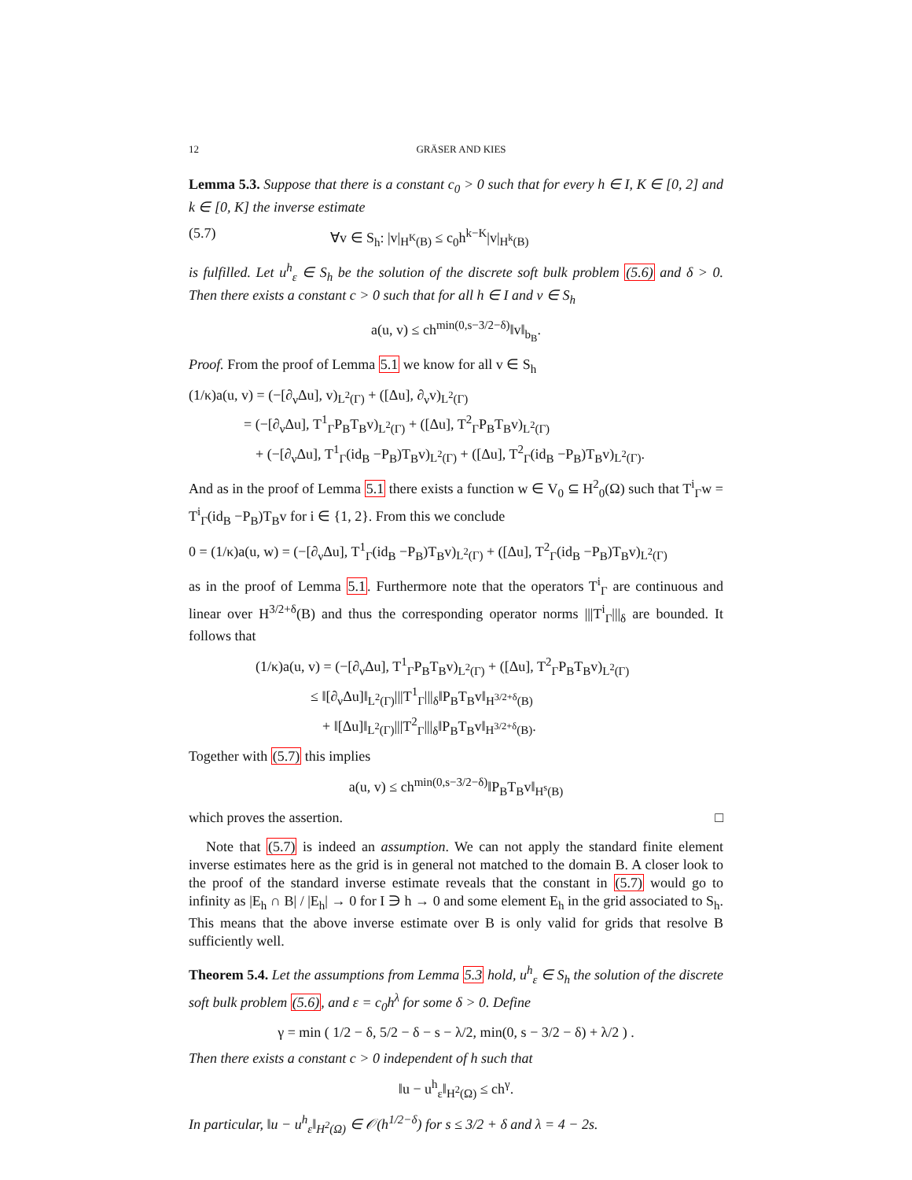12 GRÄSER AND KIES
Lemma 5.3. Suppose that there is a constant c<sub>0</sub> > 0 such that for every h ∈ I, K ∈ [0, 2] and k ∈ [0, K] the inverse estimate
(5.7) ∀v ∈ S<sub>h</sub>: |v|<sub>H<sup>K</sup>(B)</sub> ≤ c<sub>0</sub>h<sup>k−K</sup>|v|<sub>H<sup>k</sup>(B)</sub>
is fulfilled. Let u<sup>h</sup><sub>ε</sub> ∈ S<sub>h</sub> be the solution of the discrete soft bulk problem (5.6) and δ > 0. Then there exists a constant c > 0 such that for all h ∈ I and v ∈ S<sub>h</sub>
a(u, v) ≤ ch<sup>min(0,s−3/2−δ)</sup>‖v‖<sub>b<sub>B</sub></sub>.
Proof. From the proof of Lemma 5.1 we know for all v ∈ S<sub>h</sub>
(1/κ)a(u, v) = (−[∂<sub>ν</sub>Δu], v)<sub>L<sup>2</sup>(Γ)</sub> + ([Δu], ∂<sub>ν</sub>v)<sub>L<sup>2</sup>(Γ)</sub>
= (−[∂<sub>ν</sub>Δu], T<sup>1</sup><sub>Γ</sub>P<sub>B</sub>T<sub>B</sub>v)<sub>L<sup>2</sup>(Γ)</sub> + ([Δu], T<sup>2</sup><sub>Γ</sub>P<sub>B</sub>T<sub>B</sub>v)<sub>L<sup>2</sup>(Γ)</sub>
+ (−[∂<sub>ν</sub>Δu], T<sup>1</sup><sub>Γ</sub>(id<sub>B</sub> −P<sub>B</sub>)T<sub>B</sub>v)<sub>L<sup>2</sup>(Γ)</sub> + ([Δu], T<sup>2</sup><sub>Γ</sub>(id<sub>B</sub> −P<sub>B</sub>)T<sub>B</sub>v)<sub>L<sup>2</sup>(Γ)</sub>.
And as in the proof of Lemma 5.1 there exists a function w ∈ V<sub>0</sub> ⊆ H<sup>2</sup><sub>0</sub>(Ω) such that T<sup>i</sup><sub>Γ</sub>w = T<sup>i</sup><sub>Γ</sub>(id<sub>B</sub> −P<sub>B</sub>)T<sub>B</sub>v for i ∈ {1, 2}. From this we conclude
0 = (1/κ)a(u, w) = (−[∂<sub>ν</sub>Δu], T<sup>1</sup><sub>Γ</sub>(id<sub>B</sub> −P<sub>B</sub>)T<sub>B</sub>v)<sub>L<sup>2</sup>(Γ)</sub> + ([Δu], T<sup>2</sup><sub>Γ</sub>(id<sub>B</sub> −P<sub>B</sub>)T<sub>B</sub>v)<sub>L<sup>2</sup>(Γ)</sub>
as in the proof of Lemma 5.1. Furthermore note that the operators T<sup>i</sup><sub>Γ</sub> are continuous and linear over H<sup>3/2+δ</sup>(B) and thus the corresponding operator norms |||T<sup>i</sup><sub>Γ</sub>|||<sub>δ</sub> are bounded. It follows that
(1/κ)a(u, v) = (−[∂<sub>ν</sub>Δu], T<sup>1</sup><sub>Γ</sub>P<sub>B</sub>T<sub>B</sub>v)<sub>L<sup>2</sup>(Γ)</sub> + ([Δu], T<sup>2</sup><sub>Γ</sub>P<sub>B</sub>T<sub>B</sub>v)<sub>L<sup>2</sup>(Γ)</sub>
≤ ‖[∂<sub>ν</sub>Δu]‖<sub>L<sup>2</sup>(Γ)</sub>|||T<sup>1</sup><sub>Γ</sub>|||<sub>δ</sub>‖P<sub>B</sub>T<sub>B</sub>v‖<sub>H<sup>3/2+δ</sup>(B)</sub>
+ ‖[Δu]‖<sub>L<sup>2</sup>(Γ)</sub>|||T<sup>2</sup><sub>Γ</sub>|||<sub>δ</sub>‖P<sub>B</sub>T<sub>B</sub>v‖<sub>H<sup>3/2+δ</sup>(B)</sub>.
Together with (5.7) this implies
a(u, v) ≤ ch<sup>min(0,s−3/2−δ)</sup>‖P<sub>B</sub>T<sub>B</sub>v‖<sub>H<sup>s</sup>(B)</sub>
which proves the assertion. □
Note that (5.7) is indeed an assumption. We can not apply the standard finite element inverse estimates here as the grid is in general not matched to the domain B. A closer look to the proof of the standard inverse estimate reveals that the constant in (5.7) would go to infinity as |E<sub>h</sub> ∩ B| / |E<sub>h</sub>| → 0 for I ∋ h → 0 and some element E<sub>h</sub> in the grid associated to S<sub>h</sub>. This means that the above inverse estimate over B is only valid for grids that resolve B sufficiently well.
Theorem 5.4. Let the assumptions from Lemma 5.3 hold, u<sup>h</sup><sub>ε</sub> ∈ S<sub>h</sub> the solution of the discrete soft bulk problem (5.6), and ε = c<sub>0</sub>h<sup>λ</sup> for some δ > 0. Define
γ = min ( 1/2 − δ, 5/2 − δ − s − λ/2, min(0, s − 3/2 − δ) + λ/2 ) .
Then there exists a constant c > 0 independent of h such that
‖u − u<sup>h</sup><sub>ε</sub>‖<sub>H<sup>2</sup>(Ω)</sub> ≤ ch<sup>γ</sup>.
In particular, ‖u − u<sup>h</sup><sub>ε</sub>‖<sub>H<sup>2</sup>(Ω)</sub> ∈ 𝒪(h<sup>1/2−δ</sup>) for s ≤ 3/2 + δ and λ = 4 − 2s.